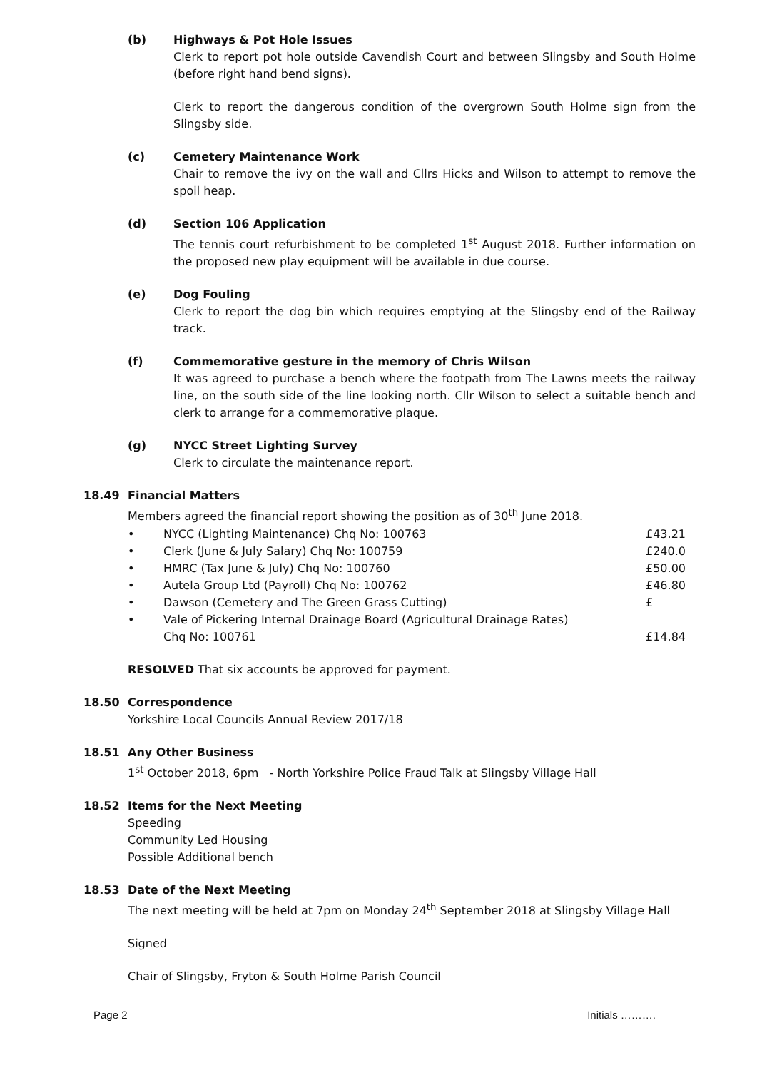(b) Highways & Pot Hole Issues
Clerk to report pot hole outside Cavendish Court and between Slingsby and South Holme (before right hand bend signs).
Clerk to report the dangerous condition of the overgrown South Holme sign from the Slingsby side.
(c) Cemetery Maintenance Work
Chair to remove the ivy on the wall and Cllrs Hicks and Wilson to attempt to remove the spoil heap.
(d) Section 106 Application
The tennis court refurbishment to be completed 1<sup>st</sup> August 2018. Further information on the proposed new play equipment will be available in due course.
(e) Dog Fouling
Clerk to report the dog bin which requires emptying at the Slingsby end of the Railway track.
(f) Commemorative gesture in the memory of Chris Wilson
It was agreed to purchase a bench where the footpath from The Lawns meets the railway line, on the south side of the line looking north. Cllr Wilson to select a suitable bench and clerk to arrange for a commemorative plaque.
(g) NYCC Street Lighting Survey
Clerk to circulate the maintenance report.
18.49 Financial Matters
Members agreed the financial report showing the position as of 30<sup>th</sup> June 2018.
• NYCC (Lighting Maintenance) Chq No: 100763 £43.21
• Clerk (June & July Salary) Chq No: 100759 £240.0
• HMRC (Tax June & July) Chq No: 100760 £50.00
• Autela Group Ltd (Payroll) Chq No: 100762 £46.80
• Dawson (Cemetery and The Green Grass Cutting) £
• Vale of Pickering Internal Drainage Board (Agricultural Drainage Rates)
Chq No: 100761
£14.84
RESOLVED That six accounts be approved for payment.
18.50 Correspondence
Yorkshire Local Councils Annual Review 2017/18
18.51 Any Other Business
1<sup>st</sup> October 2018, 6pm - North Yorkshire Police Fraud Talk at Slingsby Village Hall
18.52 Items for the Next Meeting
Speeding
Community Led Housing
Possible Additional bench
18.53 Date of the Next Meeting
The next meeting will be held at 7pm on Monday 24<sup>th</sup> September 2018 at Slingsby Village Hall
Signed
Chair of Slingsby, Fryton & South Holme Parish Council
Page 2 Initials ……….